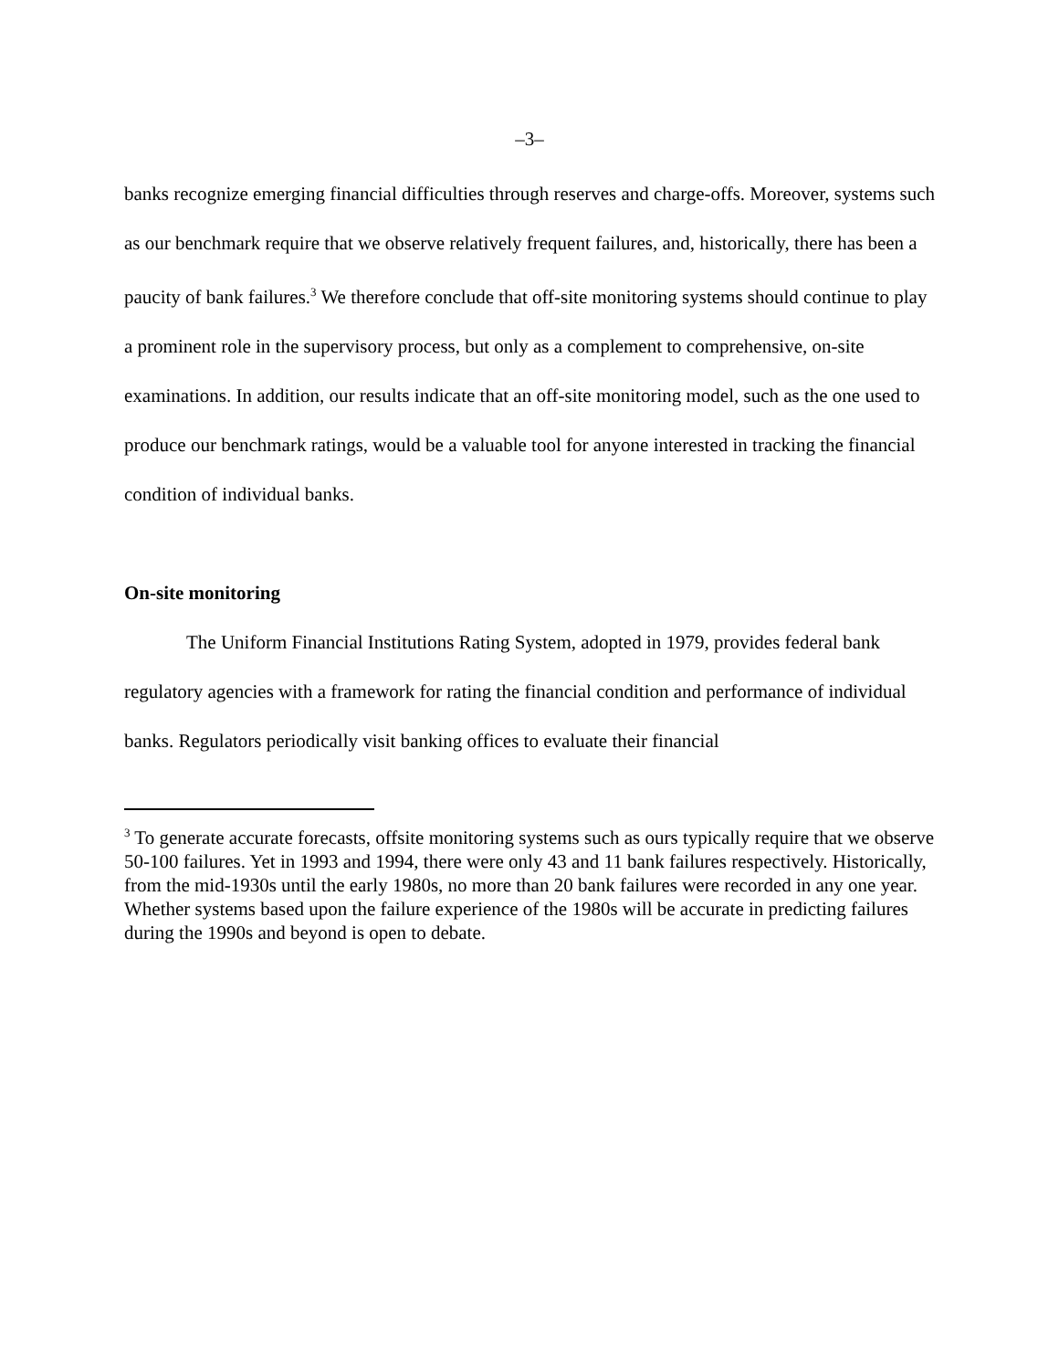–3–
banks recognize emerging financial difficulties through reserves and charge-offs. Moreover, systems such as our benchmark require that we observe relatively frequent failures, and, historically, there has been a paucity of bank failures.<sup>3</sup> We therefore conclude that off-site monitoring systems should continue to play a prominent role in the supervisory process, but only as a complement to comprehensive, on-site examinations. In addition, our results indicate that an off-site monitoring model, such as the one used to produce our benchmark ratings, would be a valuable tool for anyone interested in tracking the financial condition of individual banks.
On-site monitoring
The Uniform Financial Institutions Rating System, adopted in 1979, provides federal bank regulatory agencies with a framework for rating the financial condition and performance of individual banks. Regulators periodically visit banking offices to evaluate their financial
<sup>3</sup> To generate accurate forecasts, offsite monitoring systems such as ours typically require that we observe 50-100 failures. Yet in 1993 and 1994, there were only 43 and 11 bank failures respectively. Historically, from the mid-1930s until the early 1980s, no more than 20 bank failures were recorded in any one year. Whether systems based upon the failure experience of the 1980s will be accurate in predicting failures during the 1990s and beyond is open to debate.